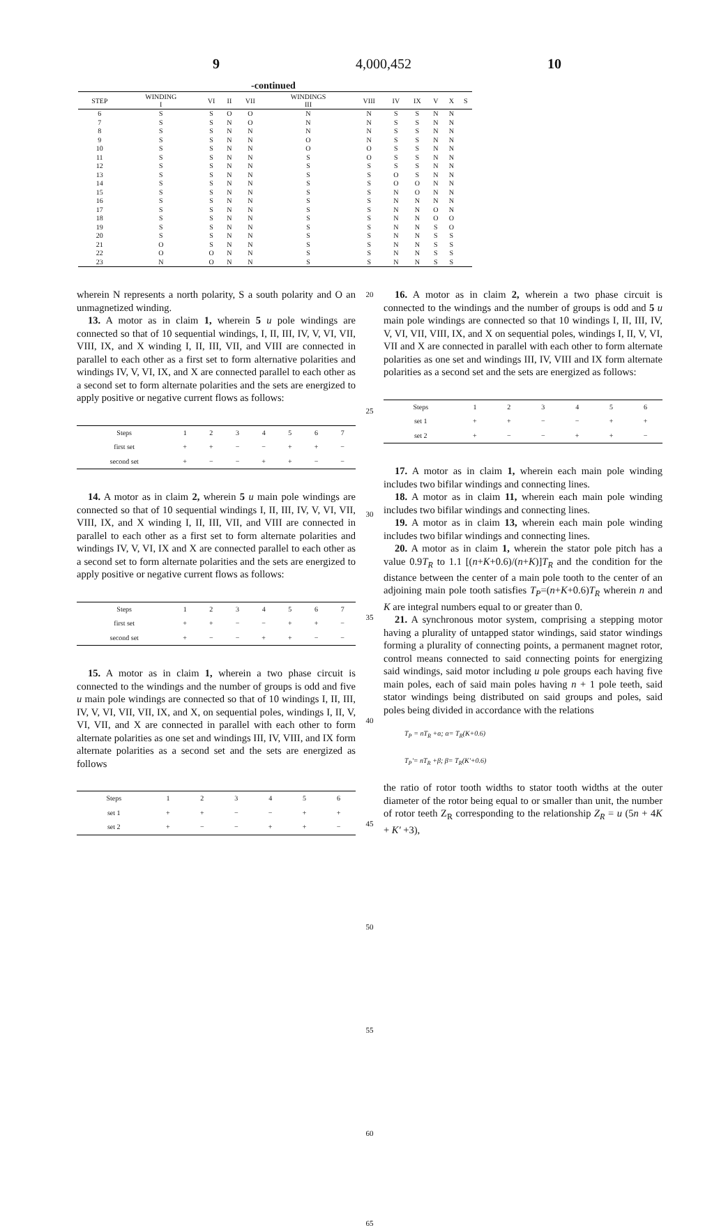9 4,000,452 10
-continued
| STEP | WINDING I | VI | II | VII | WINDINGS III | VIII | IV | IX | V | X | S |
| --- | --- | --- | --- | --- | --- | --- | --- | --- | --- | --- | --- |
| 6 | S | S | O | O | N | N | S | S | N | N | |
| 7 | S | S | N | O | N | N | S | S | N | N | |
| 8 | S | S | N | N | N | N | S | S | N | N | |
| 9 | S | S | N | N | O | N | S | S | N | N | |
| 10 | S | S | N | N | O | O | S | S | N | N | |
| 11 | S | S | N | N | S | O | S | S | N | N | |
| 12 | S | S | N | N | S | S | S | S | N | N | |
| 13 | S | S | N | N | S | S | O | S | N | N | |
| 14 | S | S | N | N | S | S | O | O | N | N | |
| 15 | S | S | N | N | S | S | N | O | N | N | |
| 16 | S | S | N | N | S | S | N | N | N | N | |
| 17 | S | S | N | N | S | S | N | N | O | N | |
| 18 | S | S | N | N | S | S | N | N | O | O | |
| 19 | S | S | N | N | S | S | N | N | S | O | |
| 20 | S | S | N | N | S | S | N | N | S | S | |
| 21 | O | S | N | N | S | S | N | N | S | S | |
| 22 | O | O | N | N | S | S | N | N | S | S | |
| 23 | N | O | N | N | S | S | N | N | S | S | |
wherein N represents a north polarity, S a south polarity and O an unmagnetized winding.
13. A motor as in claim 1, wherein 5 u pole windings are connected so that of 10 sequential windings, I, II, III, IV, V, VI, VII, VIII, IX, and X winding I, II, III, VII, and VIII are connected in parallel to each other as a first set to form alternative polarities and windings IV, V, VI, IX, and X are connected parallel to each other as a second set to form alternate polarities and the sets are energized to apply positive or negative current flows as follows:
| Steps | 1 | 2 | 3 | 4 | 5 | 6 | 7 |
| --- | --- | --- | --- | --- | --- | --- | --- |
| first set | + | + | − | − | + | + | − |
| second set | + | − | − | + | + | − | − |
14. A motor as in claim 2, wherein 5 u main pole windings are connected so that of 10 sequential windings I, II, III, IV, V, VI, VII, VIII, IX, and X winding I, II, III, VII, and VIII are connected in parallel to each other as a first set to form alternate polarities and windings IV, V, VI, IX and X are connected parallel to each other as a second set to form alternate polarities and the sets are energized to apply positive or negative current flows as follows:
| Steps | 1 | 2 | 3 | 4 | 5 | 6 | 7 |
| --- | --- | --- | --- | --- | --- | --- | --- |
| first set | + | + | − | − | + | + | − |
| second set | + | − | − | + | + | − | − |
15. A motor as in claim 1, wherein a two phase circuit is connected to the windings and the number of groups is odd and five u main pole windings are connected so that of 10 windings I, II, III, IV, V, VI, VII, VII, IX, and X, on sequential poles, windings I, II, V, VI, VII, and X are connected in parallel with each other to form alternate polarities as one set and windings III, IV, VIII, and IX form alternate polarities as a second set and the sets are energized as follows
| Steps | 1 | 2 | 3 | 4 | 5 | 6 |
| --- | --- | --- | --- | --- | --- | --- |
| set 1 | + | + | − | − | + | + |
| set 2 | + | − | − | + | + | − |
20
25
30
35
40
45
50
55
60
65
16. A motor as in claim 2, wherein a two phase circuit is connected to the windings and the number of groups is odd and 5 u main pole windings are connected so that 10 windings I, II, III, IV, V, VI, VII, VIII, IX, and X on sequential poles, windings I, II, V, VI, VII and X are connected in parallel with each other to form alternate polarities as one set and windings III, IV, VIII and IX form alternate polarities as a second set and the sets are energized as follows:
| Steps | 1 | 2 | 3 | 4 | 5 | 6 |
| --- | --- | --- | --- | --- | --- | --- |
| set 1 | + | + | − | − | + | + |
| set 2 | + | − | − | + | + | − |
17. A motor as in claim 1, wherein each main pole winding includes two bifilar windings and connecting lines.
18. A motor as in claim 11, wherein each main pole winding includes two bifilar windings and connecting lines.
19. A motor as in claim 13, wherein each main pole winding includes two bifilar windings and connecting lines.
20. A motor as in claim 1, wherein the stator pole pitch has a value 0.9T<sub>R</sub> to 1.1 [(n+K+0.6)/(n+K)]T<sub>R</sub> and the condition for the distance between the center of a main pole tooth to the center of an adjoining main pole tooth satisfies T<sub>P</sub>=(n+K+0.6)T<sub>R</sub> wherein n and K are integral numbers equal to or greater than 0.
21. A synchronous motor system, comprising a stepping motor having a plurality of untapped stator windings, said stator windings forming a plurality of connecting points, a permanent magnet rotor, control means connected to said connecting points for energizing said windings, said motor including u pole groups each having five main poles, each of said main poles having n + 1 pole teeth, said stator windings being distributed on said groups and poles, said poles being divided in accordance with the relations
T<sub>P</sub> = nT<sub>R</sub> +α; α= T<sub>R</sub>(K+0.6)
T<sub>P</sub>'= nT<sub>R</sub> +β; β= T<sub>R</sub>(K'+0.6)
the ratio of rotor tooth widths to stator tooth widths at the outer diameter of the rotor being equal to or smaller than unit, the number of rotor teeth Z<sub>R</sub> corresponding to the relationship Z<sub>R</sub> = u (5n + 4K + K' +3),